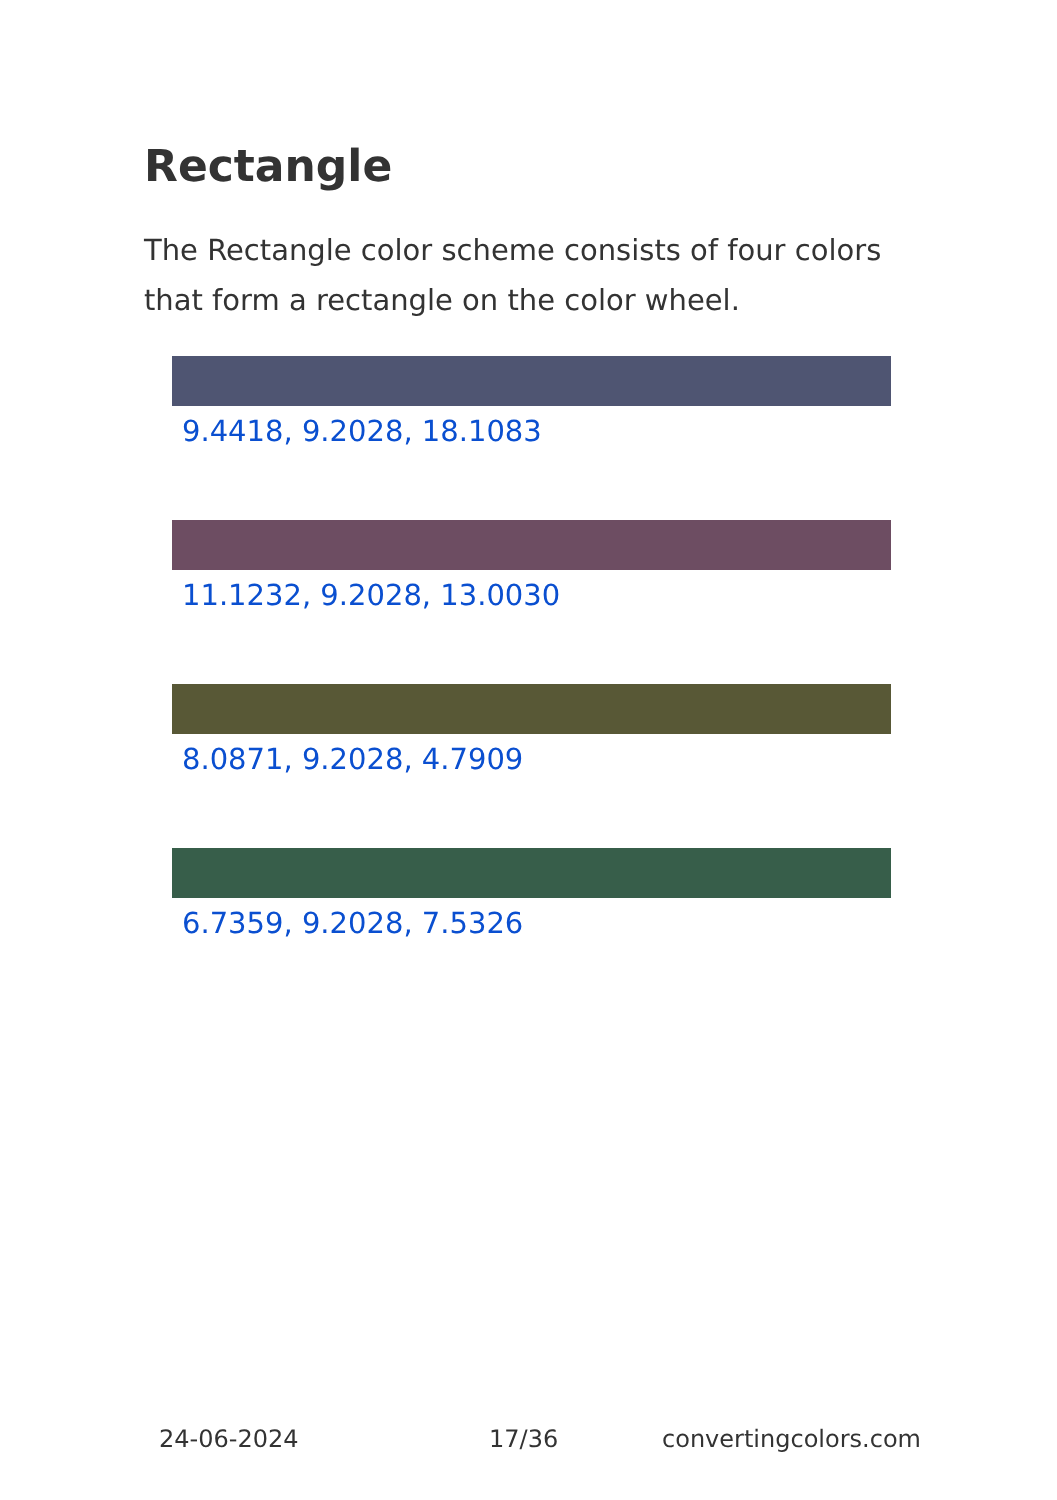Rectangle
The Rectangle color scheme consists of four colors that form a rectangle on the color wheel.
9.4418, 9.2028, 18.1083
11.1232, 9.2028, 13.0030
8.0871, 9.2028, 4.7909
6.7359, 9.2028, 7.5326
24-06-2024 17/36 convertingcolors.com